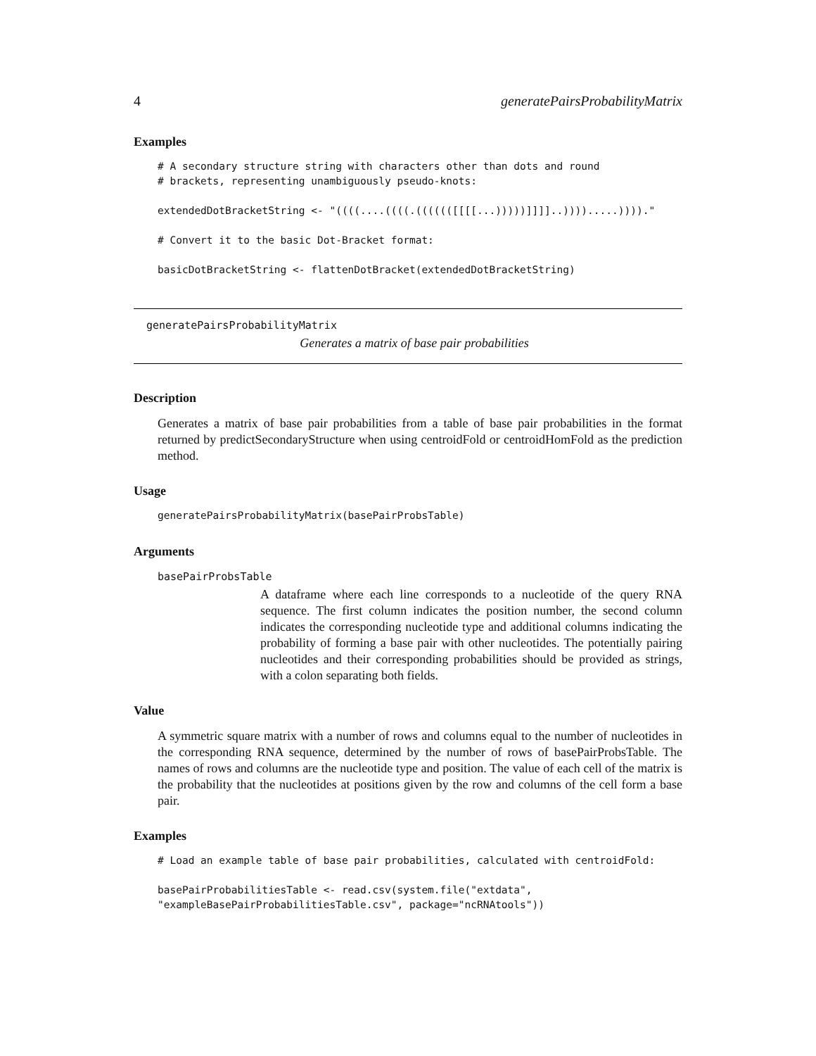4 generatePairsProbabilityMatrix
Examples
# A secondary structure string with characters other than dots and round
# brackets, representing unambiguously pseudo-knots:

extendedDotBracketString <- "((((....((((.(((((([[[[...)))))]]]]..)))).....))))."

# Convert it to the basic Dot-Bracket format:

basicDotBracketString <- flattenDotBracket(extendedDotBracketString)
generatePairsProbabilityMatrix
Generates a matrix of base pair probabilities
Description
Generates a matrix of base pair probabilities from a table of base pair probabilities in the format returned by predictSecondaryStructure when using centroidFold or centroidHomFold as the prediction method.
Usage
generatePairsProbabilityMatrix(basePairProbsTable)
Arguments
basePairProbsTable
A dataframe where each line corresponds to a nucleotide of the query RNA sequence. The first column indicates the position number, the second column indicates the corresponding nucleotide type and additional columns indicating the probability of forming a base pair with other nucleotides. The potentially pairing nucleotides and their corresponding probabilities should be provided as strings, with a colon separating both fields.
Value
A symmetric square matrix with a number of rows and columns equal to the number of nucleotides in the corresponding RNA sequence, determined by the number of rows of basePairProbsTable. The names of rows and columns are the nucleotide type and position. The value of each cell of the matrix is the probability that the nucleotides at positions given by the row and columns of the cell form a base pair.
Examples
# Load an example table of base pair probabilities, calculated with centroidFold:

basePairProbabilitiesTable <- read.csv(system.file("extdata",
"exampleBasePairProbabilitiesTable.csv", package="ncRNAtools"))